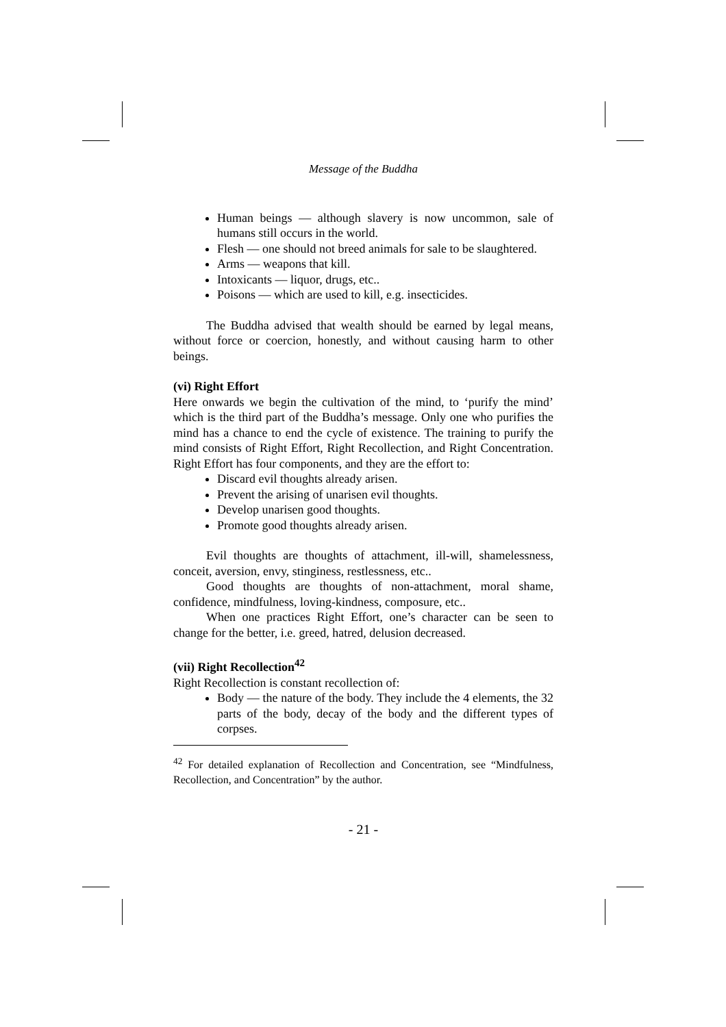Message of the Buddha
Human beings — although slavery is now uncommon, sale of humans still occurs in the world.
Flesh — one should not breed animals for sale to be slaughtered.
Arms — weapons that kill.
Intoxicants — liquor, drugs, etc..
Poisons — which are used to kill, e.g. insecticides.
The Buddha advised that wealth should be earned by legal means, without force or coercion, honestly, and without causing harm to other beings.
(vi) Right Effort
Here onwards we begin the cultivation of the mind, to ‘purify the mind’ which is the third part of the Buddha’s message. Only one who purifies the mind has a chance to end the cycle of existence. The training to purify the mind consists of Right Effort, Right Recollection, and Right Concentration. Right Effort has four components, and they are the effort to:
Discard evil thoughts already arisen.
Prevent the arising of unarisen evil thoughts.
Develop unarisen good thoughts.
Promote good thoughts already arisen.
Evil thoughts are thoughts of attachment, ill-will, shamelessness, conceit, aversion, envy, stinginess, restlessness, etc..
Good thoughts are thoughts of non-attachment, moral shame, confidence, mindfulness, loving-kindness, composure, etc..
When one practices Right Effort, one’s character can be seen to change for the better, i.e. greed, hatred, delusion decreased.
(vii) Right Recollection<sup>42</sup>
Right Recollection is constant recollection of:
Body — the nature of the body. They include the 4 elements, the 32 parts of the body, decay of the body and the different types of corpses.
<sup>42</sup> For detailed explanation of Recollection and Concentration, see “Mindfulness, Recollection, and Concentration” by the author.
- 21 -